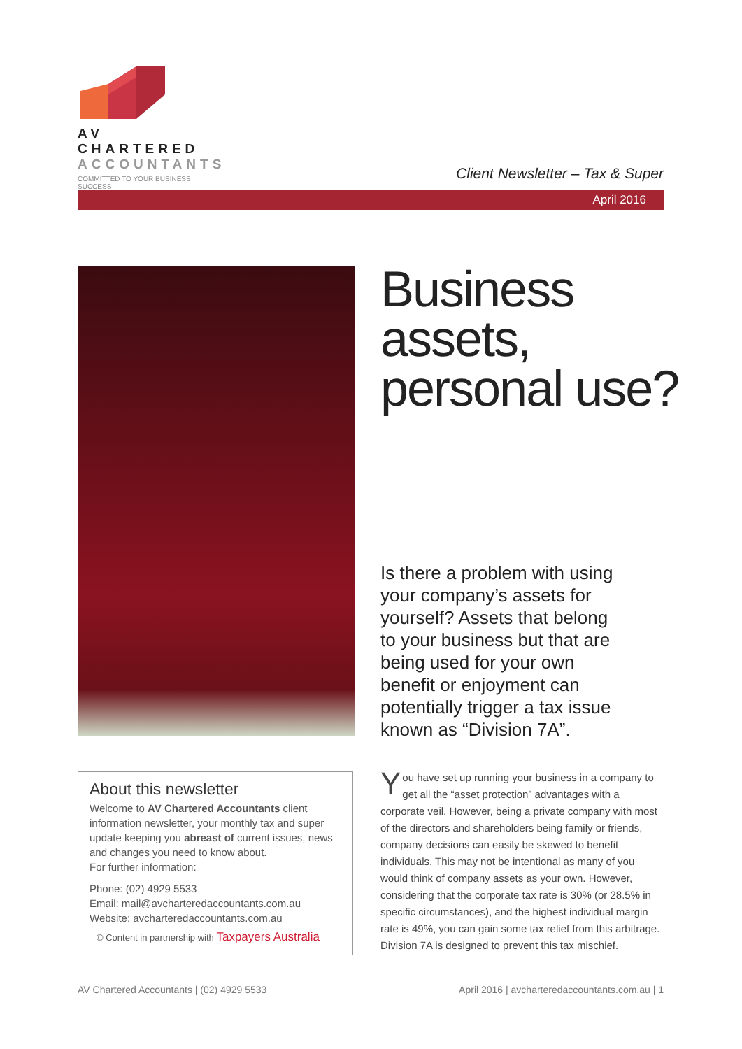AV CHARTERED
ACCOUNTANTS
COMMITTED TO YOUR BUSINESS SUCCESS
Client Newsletter – Tax & Super
April 2016
Business
assets,
personal use?
Is there a problem with using your company’s assets for yourself? Assets that belong to your business but that are being used for your own benefit or enjoyment can potentially trigger a tax issue known as “Division 7A”.
About this newsletter
Welcome to AV Chartered Accountants client information newsletter, your monthly tax and super update keeping you abreast of current issues, news and changes you need to know about.
For further information:
Phone: (02) 4929 5533
Email: mail@avcharteredaccountants.com.au
Website: avcharteredaccountants.com.au
© Content in partnership with Taxpayers Australia
You have set up running your business in a company to get all the “asset protection” advantages with a corporate veil. However, being a private company with most of the directors and shareholders being family or friends, company decisions can easily be skewed to benefit individuals. This may not be intentional as many of you would think of company assets as your own. However, considering that the corporate tax rate is 30% (or 28.5% in specific circumstances), and the highest individual margin rate is 49%, you can gain some tax relief from this arbitrage. Division 7A is designed to prevent this tax mischief.
AV Chartered Accountants | (02) 4929 5533
April 2016 | avcharteredaccountants.com.au | 1